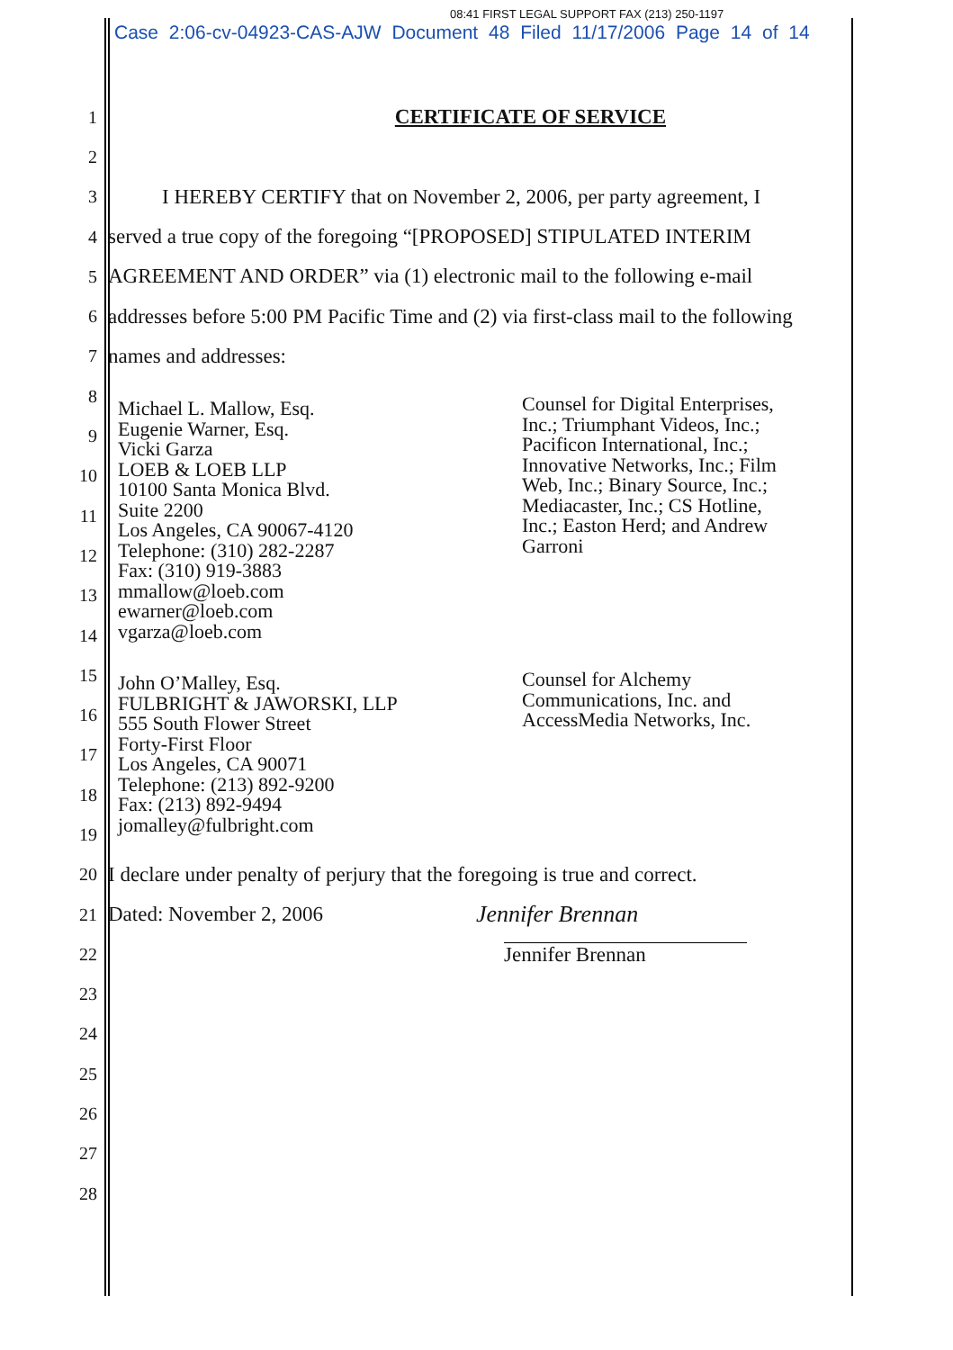Case 2:06-cv-04923-CAS-AJW Document 48 Filed 11/17/2006 Page 14 of 14
08:41 FIRST LEGAL SUPPORT FAX (213) 250-1197
1 CERTIFICATE OF SERVICE
2
3 I HEREBY CERTIFY that on November 2, 2006, per party agreement, I
4 served a true copy of the foregoing “[PROPOSED] STIPULATED INTERIM
5 AGREEMENT AND ORDER” via (1) electronic mail to the following e-mail
6 addresses before 5:00 PM Pacific Time and (2) via first-class mail to the following
7 names and addresses:
8
9
10
11
12
13
14
Michael L. Mallow, Esq.
Eugenie Warner, Esq.
Vicki Garza
LOEB & LOEB LLP
10100 Santa Monica Blvd.
Suite 2200
Los Angeles, CA 90067-4120
Telephone: (310) 282-2287
Fax: (310) 919-3883
mmallow@loeb.com
ewarner@loeb.com
vgarza@loeb.com
Counsel for Digital Enterprises,
Inc.; Triumphant Videos, Inc.;
Pacificon International, Inc.;
Innovative Networks, Inc.; Film
Web, Inc.; Binary Source, Inc.;
Mediacaster, Inc.; CS Hotline,
Inc.; Easton Herd; and Andrew
Garroni
15
16
17
18
19
John O’Malley, Esq.
FULBRIGHT & JAWORSKI, LLP
555 South Flower Street
Forty-First Floor
Los Angeles, CA 90071
Telephone: (213) 892-9200
Fax: (213) 892-9494
jomalley@fulbright.com
Counsel for Alchemy
Communications, Inc. and
AccessMedia Networks, Inc.
20 I declare under penalty of perjury that the foregoing is true and correct.
21 Dated: November 2, 2006 Jennifer Brennan
22 Jennifer Brennan
23
24
25
26
27
28